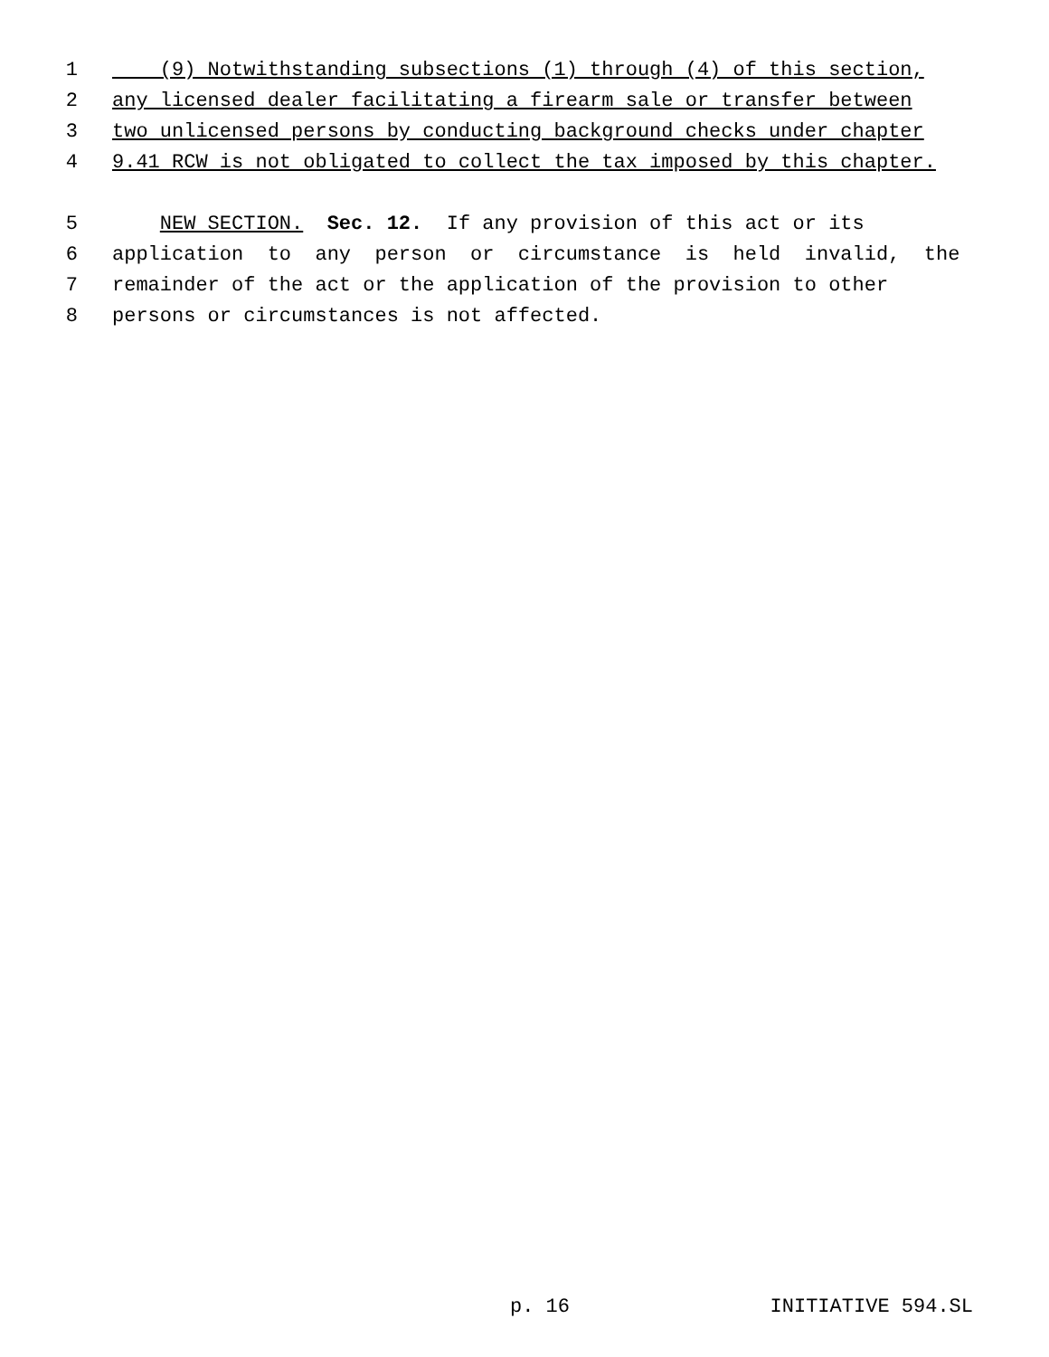1 (9) Notwithstanding subsections (1) through (4) of this section,
2 any licensed dealer facilitating a firearm sale or transfer between
3 two unlicensed persons by conducting background checks under chapter
4 9.41 RCW is not obligated to collect the tax imposed by this chapter.
5 NEW SECTION. Sec. 12. If any provision of this act or its
6 application to any person or circumstance is held invalid, the
7 remainder of the act or the application of the provision to other
8 persons or circumstances is not affected.
p. 16 INITIATIVE 594.SL